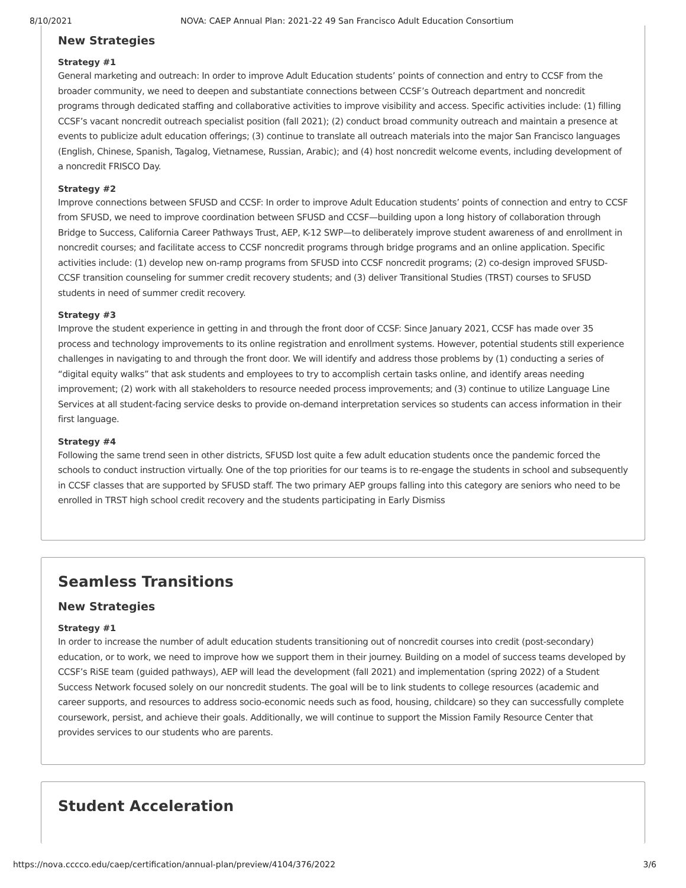8/10/2021 NOVA: CAEP Annual Plan: 2021-22 49 San Francisco Adult Education Consortium
New Strategies
Strategy #1
General marketing and outreach: In order to improve Adult Education students’ points of connection and entry to CCSF from the broader community, we need to deepen and substantiate connections between CCSF’s Outreach department and noncredit programs through dedicated staffing and collaborative activities to improve visibility and access. Specific activities include: (1) filling CCSF’s vacant noncredit outreach specialist position (fall 2021); (2) conduct broad community outreach and maintain a presence at events to publicize adult education offerings; (3) continue to translate all outreach materials into the major San Francisco languages (English, Chinese, Spanish, Tagalog, Vietnamese, Russian, Arabic); and (4) host noncredit welcome events, including development of a noncredit FRISCO Day.
Strategy #2
Improve connections between SFUSD and CCSF: In order to improve Adult Education students’ points of connection and entry to CCSF from SFUSD, we need to improve coordination between SFUSD and CCSF—building upon a long history of collaboration through Bridge to Success, California Career Pathways Trust, AEP, K-12 SWP—to deliberately improve student awareness of and enrollment in noncredit courses; and facilitate access to CCSF noncredit programs through bridge programs and an online application. Specific activities include: (1) develop new on-ramp programs from SFUSD into CCSF noncredit programs; (2) co-design improved SFUSD-CCSF transition counseling for summer credit recovery students; and (3) deliver Transitional Studies (TRST) courses to SFUSD students in need of summer credit recovery.
Strategy #3
Improve the student experience in getting in and through the front door of CCSF: Since January 2021, CCSF has made over 35 process and technology improvements to its online registration and enrollment systems. However, potential students still experience challenges in navigating to and through the front door. We will identify and address those problems by (1) conducting a series of “digital equity walks” that ask students and employees to try to accomplish certain tasks online, and identify areas needing improvement; (2) work with all stakeholders to resource needed process improvements; and (3) continue to utilize Language Line Services at all student-facing service desks to provide on-demand interpretation services so students can access information in their first language.
Strategy #4
Following the same trend seen in other districts, SFUSD lost quite a few adult education students once the pandemic forced the schools to conduct instruction virtually. One of the top priorities for our teams is to re-engage the students in school and subsequently in CCSF classes that are supported by SFUSD staff. The two primary AEP groups falling into this category are seniors who need to be enrolled in TRST high school credit recovery and the students participating in Early Dismiss
Seamless Transitions
New Strategies
Strategy #1
In order to increase the number of adult education students transitioning out of noncredit courses into credit (post-secondary) education, or to work, we need to improve how we support them in their journey. Building on a model of success teams developed by CCSF’s RiSE team (guided pathways), AEP will lead the development (fall 2021) and implementation (spring 2022) of a Student Success Network focused solely on our noncredit students. The goal will be to link students to college resources (academic and career supports, and resources to address socio-economic needs such as food, housing, childcare) so they can successfully complete coursework, persist, and achieve their goals. Additionally, we will continue to support the Mission Family Resource Center that provides services to our students who are parents.
Student Acceleration
https://nova.cccco.edu/caep/certification/annual-plan/preview/4104/376/2022 3/6